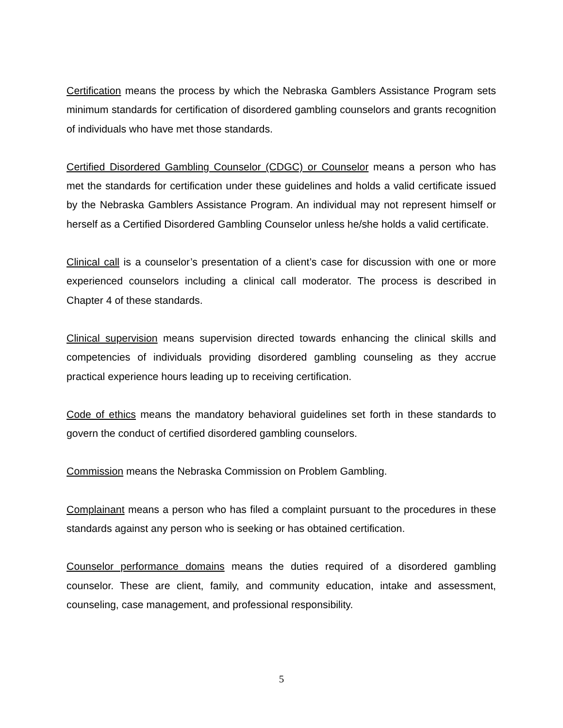Certification means the process by which the Nebraska Gamblers Assistance Program sets minimum standards for certification of disordered gambling counselors and grants recognition of individuals who have met those standards.
Certified Disordered Gambling Counselor (CDGC) or Counselor means a person who has met the standards for certification under these guidelines and holds a valid certificate issued by the Nebraska Gamblers Assistance Program. An individual may not represent himself or herself as a Certified Disordered Gambling Counselor unless he/she holds a valid certificate.
Clinical call is a counselor’s presentation of a client’s case for discussion with one or more experienced counselors including a clinical call moderator. The process is described in Chapter 4 of these standards.
Clinical supervision means supervision directed towards enhancing the clinical skills and competencies of individuals providing disordered gambling counseling as they accrue practical experience hours leading up to receiving certification.
Code of ethics means the mandatory behavioral guidelines set forth in these standards to govern the conduct of certified disordered gambling counselors.
Commission means the Nebraska Commission on Problem Gambling.
Complainant means a person who has filed a complaint pursuant to the procedures in these standards against any person who is seeking or has obtained certification.
Counselor performance domains means the duties required of a disordered gambling counselor. These are client, family, and community education, intake and assessment, counseling, case management, and professional responsibility.
5